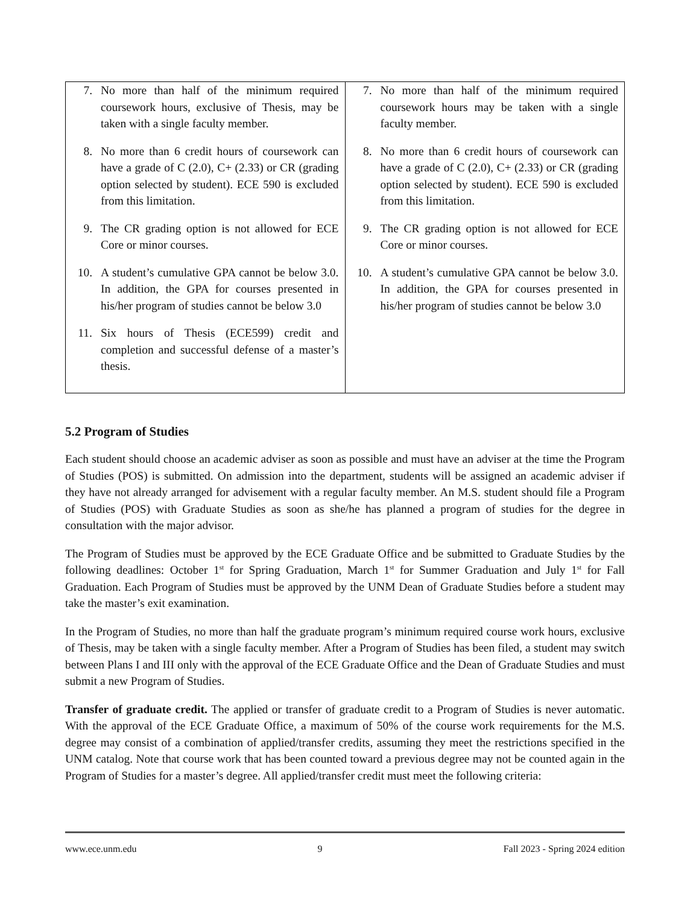| 7. No more than half of the minimum required coursework hours, exclusive of Thesis, may be taken with a single faculty member. 8. No more than 6 credit hours of coursework can have a grade of C (2.0), C+ (2.33) or CR (grading option selected by student). ECE 590 is excluded from this limitation. 9. The CR grading option is not allowed for ECE Core or minor courses. 10. A student’s cumulative GPA cannot be below 3.0. In addition, the GPA for courses presented in his/her program of studies cannot be below 3.0 11. Six hours of Thesis (ECE599) credit and completion and successful defense of a master’s thesis. | 7. No more than half of the minimum required coursework hours may be taken with a single faculty member. 8. No more than 6 credit hours of coursework can have a grade of C (2.0), C+ (2.33) or CR (grading option selected by student). ECE 590 is excluded from this limitation. 9. The CR grading option is not allowed for ECE Core or minor courses. 10. A student’s cumulative GPA cannot be below 3.0. In addition, the GPA for courses presented in his/her program of studies cannot be below 3.0 |
5.2 Program of Studies
Each student should choose an academic adviser as soon as possible and must have an adviser at the time the Program of Studies (POS) is submitted. On admission into the department, students will be assigned an academic adviser if they have not already arranged for advisement with a regular faculty member. An M.S. student should file a Program of Studies (POS) with Graduate Studies as soon as she/he has planned a program of studies for the degree in consultation with the major advisor.
The Program of Studies must be approved by the ECE Graduate Office and be submitted to Graduate Studies by the following deadlines: October 1<sup>st</sup> for Spring Graduation, March 1<sup>st</sup> for Summer Graduation and July 1<sup>st</sup> for Fall Graduation. Each Program of Studies must be approved by the UNM Dean of Graduate Studies before a student may take the master’s exit examination.
In the Program of Studies, no more than half the graduate program’s minimum required course work hours, exclusive of Thesis, may be taken with a single faculty member. After a Program of Studies has been filed, a student may switch between Plans I and III only with the approval of the ECE Graduate Office and the Dean of Graduate Studies and must submit a new Program of Studies.
Transfer of graduate credit. The applied or transfer of graduate credit to a Program of Studies is never automatic. With the approval of the ECE Graduate Office, a maximum of 50% of the course work requirements for the M.S. degree may consist of a combination of applied/transfer credits, assuming they meet the restrictions specified in the UNM catalog. Note that course work that has been counted toward a previous degree may not be counted again in the Program of Studies for a master’s degree. All applied/transfer credit must meet the following criteria:
www.ece.unm.edu 9 Fall 2023 - Spring 2024 edition